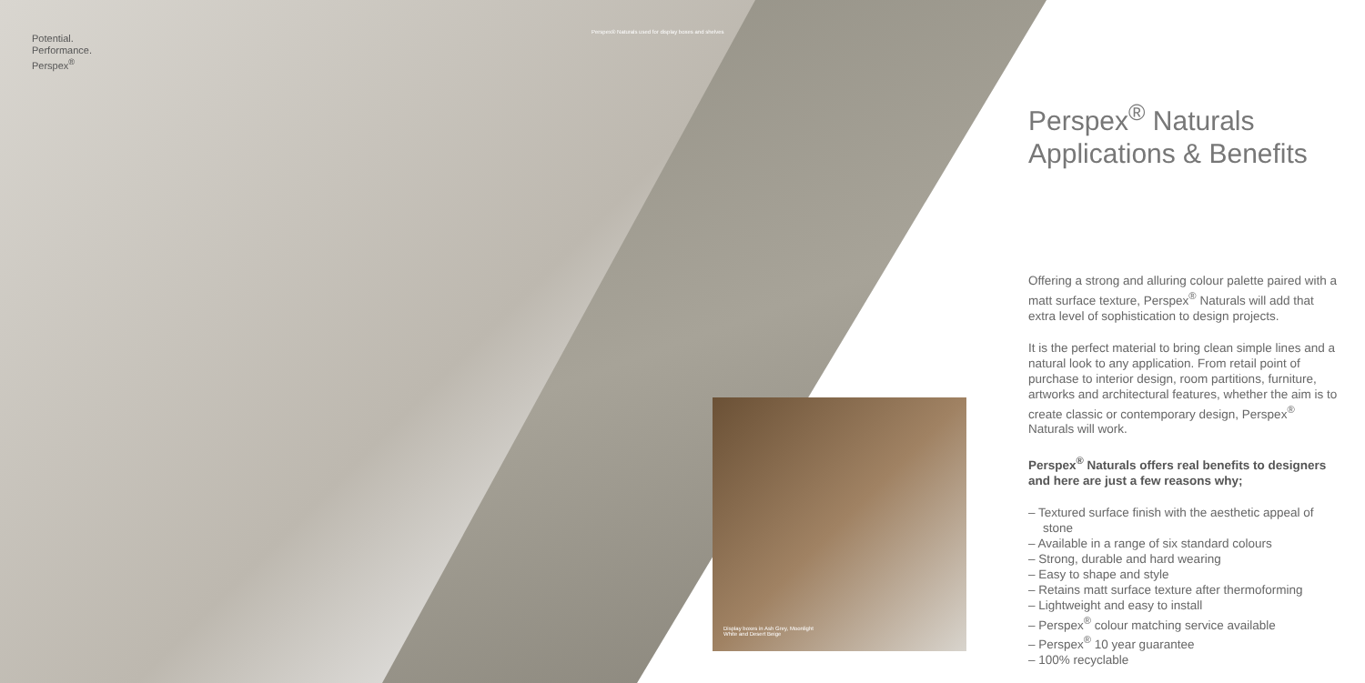Potential.
Performance.
Perspex<sup>®</sup>
Perspex® Naturals used for display boxes and shelves
Display boxes in Ash Grey, Moonlight White and Desert Beige
Perspex<sup>®</sup> Naturals
Applications & Benefits
Offering a strong and alluring colour palette paired with a matt surface texture, Perspex<sup>®</sup> Naturals will add that extra level of sophistication to design projects.
It is the perfect material to bring clean simple lines and a natural look to any application. From retail point of purchase to interior design, room partitions, furniture, artworks and architectural features, whether the aim is to create classic or contemporary design, Perspex<sup>®</sup> Naturals will work.
Perspex<sup>®</sup> Naturals offers real benefits to designers and here are just a few reasons why;
– Textured surface finish with the aesthetic appeal of stone
– Available in a range of six standard colours
– Strong, durable and hard wearing
– Easy to shape and style
– Retains matt surface texture after thermoforming
– Lightweight and easy to install
– Perspex<sup>®</sup> colour matching service available
– Perspex<sup>®</sup> 10 year guarantee
– 100% recyclable